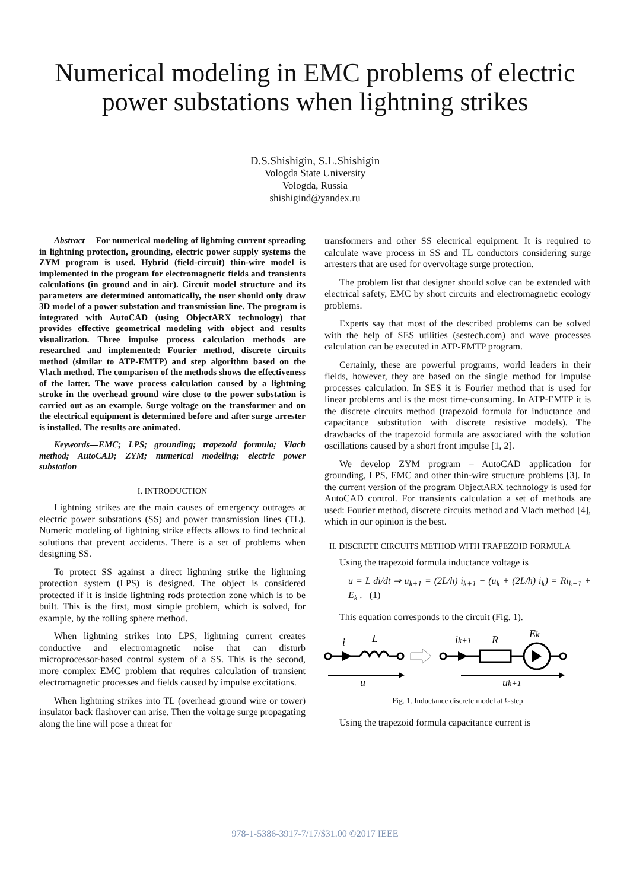Numerical modeling in EMC problems of electric
power substations when lightning strikes
D.S.Shishigin, S.L.Shishigin
Vologda State University
Vologda, Russia
shishigind@yandex.ru
Abstract— For numerical modeling of lightning current spreading in lightning protection, grounding, electric power supply systems the ZYM program is used. Hybrid (field-circuit) thin-wire model is implemented in the program for electromagnetic fields and transients calculations (in ground and in air). Circuit model structure and its parameters are determined automatically, the user should only draw 3D model of a power substation and transmission line. The program is integrated with AutoCAD (using ObjectARX technology) that provides effective geometrical modeling with object and results visualization. Three impulse process calculation methods are researched and implemented: Fourier method, discrete circuits method (similar to ATP-EMTP) and step algorithm based on the Vlach method. The comparison of the methods shows the effectiveness of the latter. The wave process calculation caused by a lightning stroke in the overhead ground wire close to the power substation is carried out as an example. Surge voltage on the transformer and on the electrical equipment is determined before and after surge arrester is installed. The results are animated.
Keywords—EMC; LPS; grounding; trapezoid formula; Vlach method; AutoCAD; ZYM; numerical modeling; electric power substation
I. INTRODUCTION
Lightning strikes are the main causes of emergency outrages at electric power substations (SS) and power transmission lines (TL). Numeric modeling of lightning strike effects allows to find technical solutions that prevent accidents. There is a set of problems when designing SS.
To protect SS against a direct lightning strike the lightning protection system (LPS) is designed. The object is considered protected if it is inside lightning rods protection zone which is to be built. This is the first, most simple problem, which is solved, for example, by the rolling sphere method.
When lightning strikes into LPS, lightning current creates conductive and electromagnetic noise that can disturb microprocessor-based control system of a SS. This is the second, more complex EMC problem that requires calculation of transient electromagnetic processes and fields caused by impulse excitations.
When lightning strikes into TL (overhead ground wire or tower) insulator back flashover can arise. Then the voltage surge propagating along the line will pose a threat for
transformers and other SS electrical equipment. It is required to calculate wave process in SS and TL conductors considering surge arresters that are used for overvoltage surge protection.
The problem list that designer should solve can be extended with electrical safety, EMC by short circuits and electromagnetic ecology problems.
Experts say that most of the described problems can be solved with the help of SES utilities (sestech.com) and wave processes calculation can be executed in ATP-EMTP program.
Certainly, these are powerful programs, world leaders in their fields, however, they are based on the single method for impulse processes calculation. In SES it is Fourier method that is used for linear problems and is the most time-consuming. In ATP-EMTP it is the discrete circuits method (trapezoid formula for inductance and capacitance substitution with discrete resistive models). The drawbacks of the trapezoid formula are associated with the solution oscillations caused by a short front impulse [1, 2].
We develop ZYM program – AutoCAD application for grounding, LPS, EMC and other thin-wire structure problems [3]. In the current version of the program ObjectARX technology is used for AutoCAD control. For transients calculation a set of methods are used: Fourier method, discrete circuits method and Vlach method [4], which in our opinion is the best.
II. DISCRETE CIRCUITS METHOD WITH TRAPEZOID FORMULA
Using the trapezoid formula inductance voltage is
u = L di/dt ⇒ u<sub>k+1</sub> = (2L/h) i<sub>k+1</sub> − (u<sub>k</sub> + (2L/h) i<sub>k</sub>) = Ri<sub>k+1</sub> + E<sub>k</sub> . (1)
This equation corresponds to the circuit (Fig. 1).
i
L
ik+1
R
Ek
u
uk+1
Fig. 1. Inductance discrete model at k-step
Using the trapezoid formula capacitance current is
978-1-5386-3917-7/17/$31.00 ©2017 IEEE